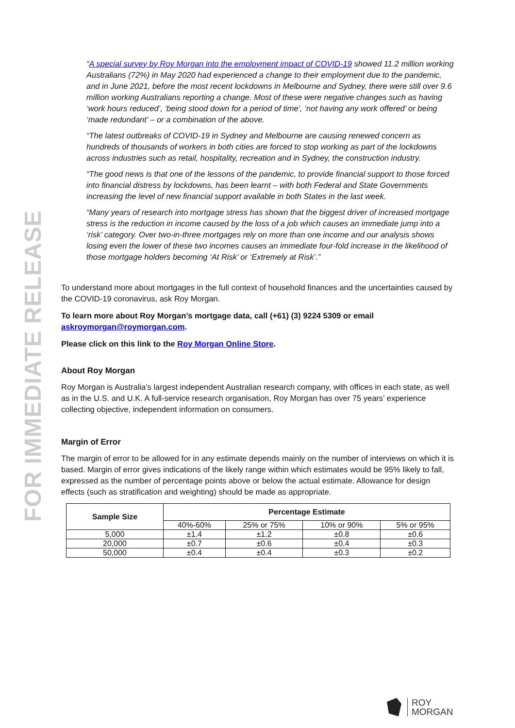FOR IMMEDIATE RELEASE
“A special survey by Roy Morgan into the employment impact of COVID-19 showed 11.2 million working Australians (72%) in May 2020 had experienced a change to their employment due to the pandemic, and in June 2021, before the most recent lockdowns in Melbourne and Sydney, there were still over 9.6 million working Australians reporting a change. Most of these were negative changes such as having ‘work hours reduced’, ‘being stood down for a period of time’, ‘not having any work offered’ or being ‘made redundant’ – or a combination of the above.
“The latest outbreaks of COVID-19 in Sydney and Melbourne are causing renewed concern as hundreds of thousands of workers in both cities are forced to stop working as part of the lockdowns across industries such as retail, hospitality, recreation and in Sydney, the construction industry.
“The good news is that one of the lessons of the pandemic, to provide financial support to those forced into financial distress by lockdowns, has been learnt – with both Federal and State Governments increasing the level of new financial support available in both States in the last week.
“Many years of research into mortgage stress has shown that the biggest driver of increased mortgage stress is the reduction in income caused by the loss of a job which causes an immediate jump into a ‘risk’ category. Over two-in-three mortgages rely on more than one income and our analysis shows losing even the lower of these two incomes causes an immediate four-fold increase in the likelihood of those mortgage holders becoming ‘At Risk’ or ‘Extremely at Risk’.”
To understand more about mortgages in the full context of household finances and the uncertainties caused by the COVID-19 coronavirus, ask Roy Morgan.
To learn more about Roy Morgan’s mortgage data, call (+61) (3) 9224 5309 or email askroymorgan@roymorgan.com.
Please click on this link to the Roy Morgan Online Store.
About Roy Morgan
Roy Morgan is Australia’s largest independent Australian research company, with offices in each state, as well as in the U.S. and U.K. A full-service research organisation, Roy Morgan has over 75 years’ experience collecting objective, independent information on consumers.
Margin of Error
The margin of error to be allowed for in any estimate depends mainly on the number of interviews on which it is based. Margin of error gives indications of the likely range within which estimates would be 95% likely to fall, expressed as the number of percentage points above or below the actual estimate. Allowance for design effects (such as stratification and weighting) should be made as appropriate.
| Sample Size | Percentage Estimate | | | |
| --- | --- | --- | --- | --- |
| | 40%-60% | 25% or 75% | 10% or 90% | 5% or 95% |
| 5,000 | ±1.4 | ±1.2 | ±0.8 | ±0.6 |
| 20,000 | ±0.7 | ±0.6 | ±0.4 | ±0.3 |
| 50,000 | ±0.4 | ±0.4 | ±0.3 | ±0.2 |
ROY
MORGAN